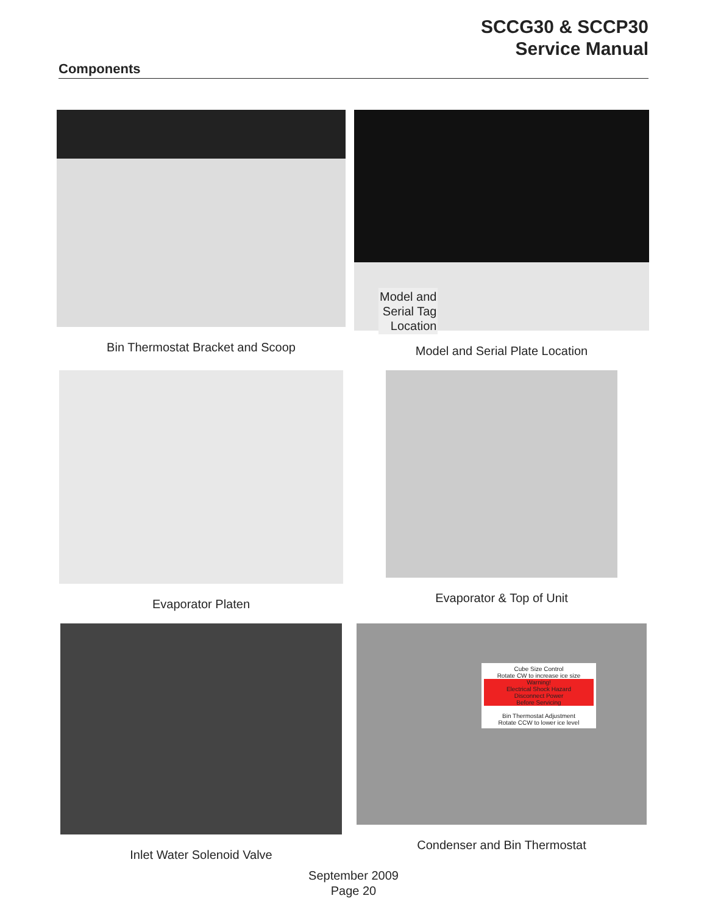SCCG30 & SCCP30
Service Manual
Components
Bin Thermostat Bracket and Scoop
Model and
Serial Tag
Location
Model and Serial Plate Location
Evaporator Platen
Evaporator & Top of Unit
Inlet Water Solenoid Valve
Cube Size Control
Rotate CW to increase ice size
Warning!
Electrical Shock Hazard
Disconnect Power
Before Servicing
Bin Thermostat Adjustment
Rotate CCW to lower ice level
Condenser and Bin Thermostat
September 2009
Page 20